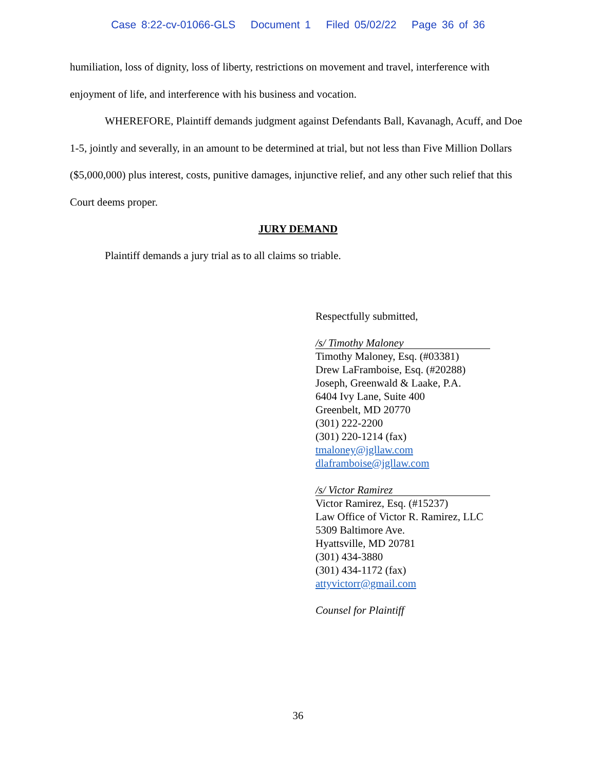Case 8:22-cv-01066-GLS Document 1 Filed 05/02/22 Page 36 of 36
humiliation, loss of dignity, loss of liberty, restrictions on movement and travel, interference with enjoyment of life, and interference with his business and vocation.
WHEREFORE, Plaintiff demands judgment against Defendants Ball, Kavanagh, Acuff, and Doe 1-5, jointly and severally, in an amount to be determined at trial, but not less than Five Million Dollars ($5,000,000) plus interest, costs, punitive damages, injunctive relief, and any other such relief that this Court deems proper.
JURY DEMAND
Plaintiff demands a jury trial as to all claims so triable.
Respectfully submitted,
/s/ Timothy Maloney
Timothy Maloney, Esq. (#03381)
Drew LaFramboise, Esq. (#20288)
Joseph, Greenwald & Laake, P.A.
6404 Ivy Lane, Suite 400
Greenbelt, MD 20770
(301) 222-2200
(301) 220-1214 (fax)
tmaloney@jgllaw.com
dlaframboise@jgllaw.com
/s/ Victor Ramirez
Victor Ramirez, Esq. (#15237)
Law Office of Victor R. Ramirez, LLC
5309 Baltimore Ave.
Hyattsville, MD 20781
(301) 434-3880
(301) 434-1172 (fax)
attyvictorr@gmail.com
Counsel for Plaintiff
36